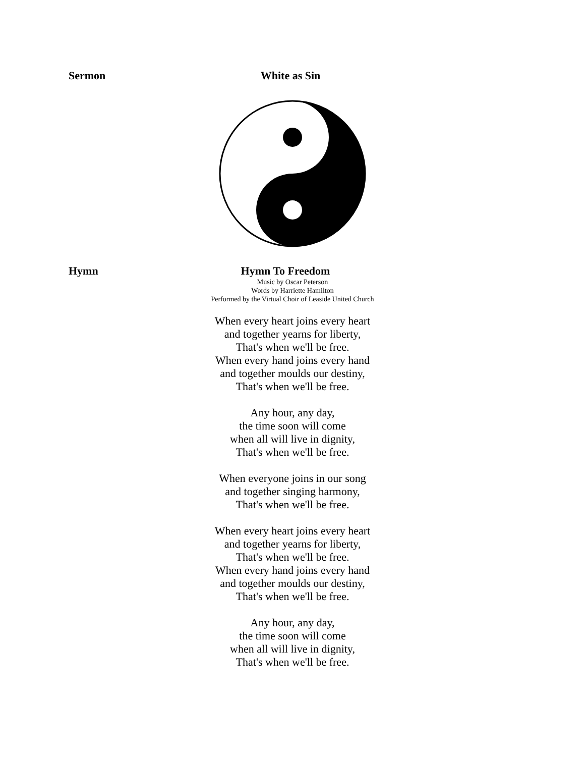Sermon White as Sin
Hymn Hymn To Freedom
Music by Oscar Peterson
Words by Harriette Hamilton
Performed by the Virtual Choir of Leaside United Church
When every heart joins every heart
and together yearns for liberty,
That's when we'll be free.
When every hand joins every hand
and together moulds our destiny,
That's when we'll be free.
Any hour, any day,
the time soon will come
when all will live in dignity,
That's when we'll be free.
When everyone joins in our song
and together singing harmony,
That's when we'll be free.
When every heart joins every heart
and together yearns for liberty,
That's when we'll be free.
When every hand joins every hand
and together moulds our destiny,
That's when we'll be free.
Any hour, any day,
the time soon will come
when all will live in dignity,
That's when we'll be free.